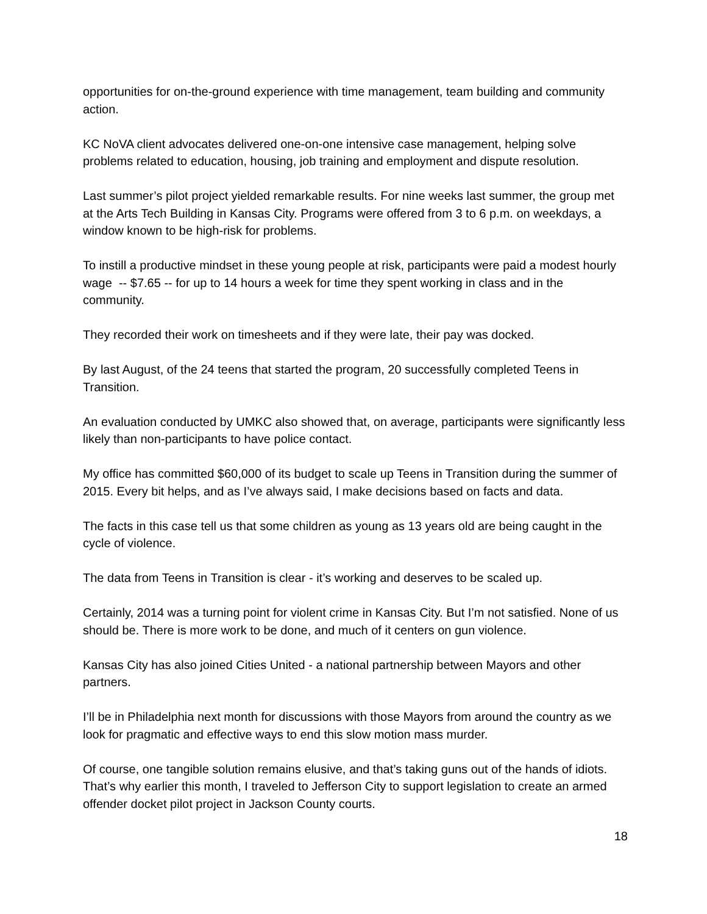opportunities for on-the-ground experience with time management, team building and community action.
KC NoVA client advocates delivered one-on-one intensive case management, helping solve problems related to education, housing, job training and employment and dispute resolution.
Last summer’s pilot project yielded remarkable results. For nine weeks last summer, the group met at the Arts Tech Building in Kansas City. Programs were offered from 3 to 6 p.m. on weekdays, a window known to be high-risk for problems.
To instill a productive mindset in these young people at risk, participants were paid a modest hourly wage -- $7.65 -- for up to 14 hours a week for time they spent working in class and in the community.
They recorded their work on timesheets and if they were late, their pay was docked.
By last August, of the 24 teens that started the program, 20 successfully completed Teens in Transition.
An evaluation conducted by UMKC also showed that, on average, participants were significantly less likely than non-participants to have police contact.
My office has committed $60,000 of its budget to scale up Teens in Transition during the summer of 2015. Every bit helps, and as I’ve always said, I make decisions based on facts and data.
The facts in this case tell us that some children as young as 13 years old are being caught in the cycle of violence.
The data from Teens in Transition is clear - it’s working and deserves to be scaled up.
Certainly, 2014 was a turning point for violent crime in Kansas City. But I’m not satisfied. None of us should be. There is more work to be done, and much of it centers on gun violence.
Kansas City has also joined Cities United - a national partnership between Mayors and other partners.
I’ll be in Philadelphia next month for discussions with those Mayors from around the country as we look for pragmatic and effective ways to end this slow motion mass murder.
Of course, one tangible solution remains elusive, and that’s taking guns out of the hands of idiots. That’s why earlier this month, I traveled to Jefferson City to support legislation to create an armed offender docket pilot project in Jackson County courts.
18